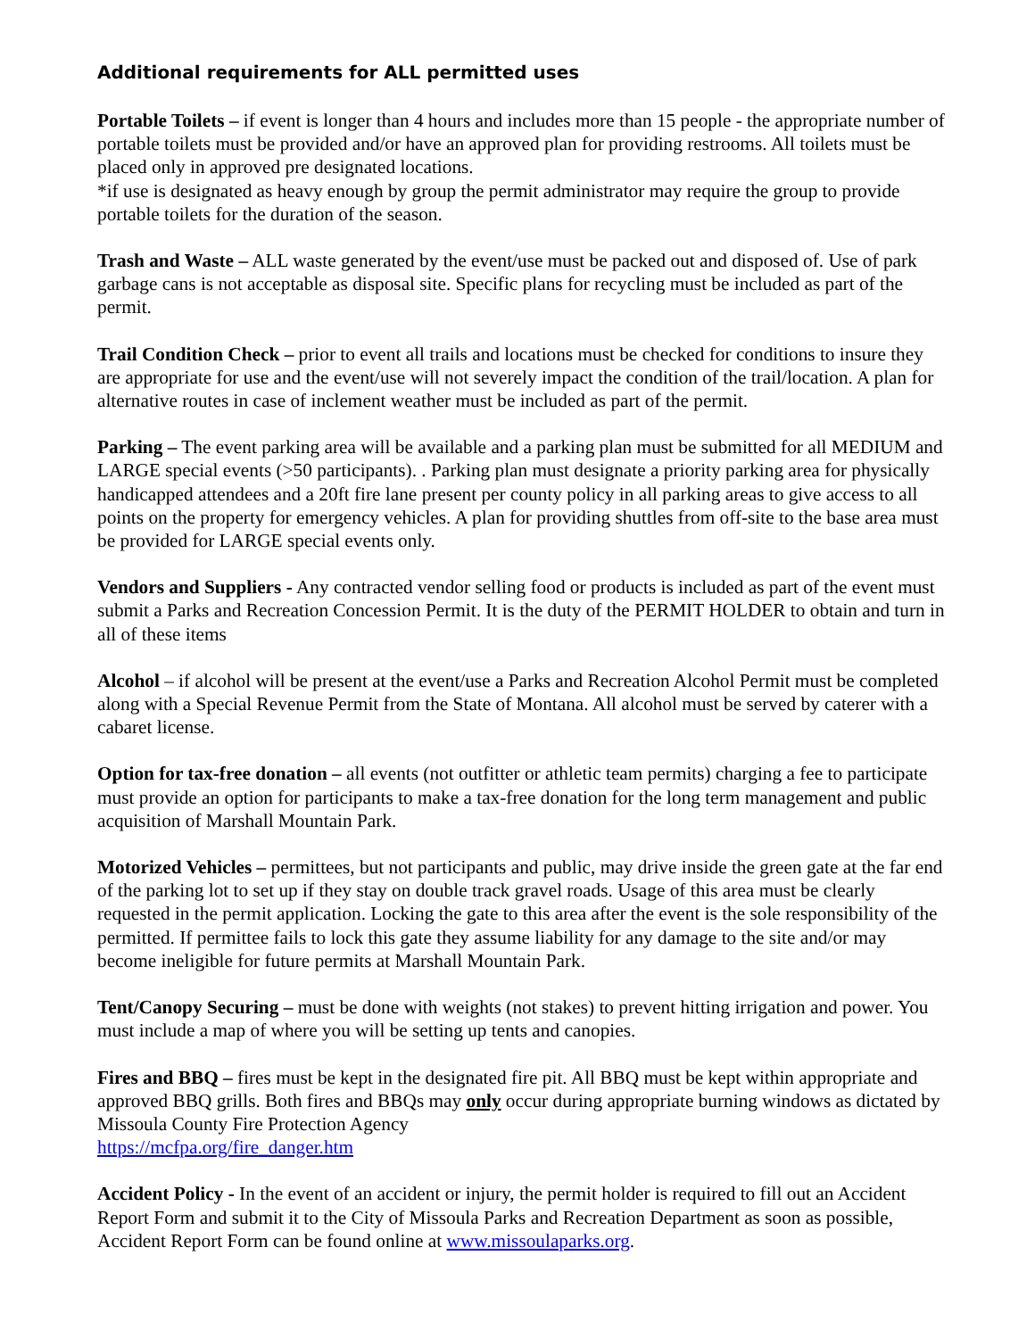Additional requirements for ALL permitted uses
Portable Toilets – if event is longer than 4 hours and includes more than 15 people - the appropriate number of portable toilets must be provided and/or have an approved plan for providing restrooms. All toilets must be placed only in approved pre designated locations.
*if use is designated as heavy enough by group the permit administrator may require the group to provide portable toilets for the duration of the season.
Trash and Waste – ALL waste generated by the event/use must be packed out and disposed of. Use of park garbage cans is not acceptable as disposal site. Specific plans for recycling must be included as part of the permit.
Trail Condition Check – prior to event all trails and locations must be checked for conditions to insure they are appropriate for use and the event/use will not severely impact the condition of the trail/location. A plan for alternative routes in case of inclement weather must be included as part of the permit.
Parking – The event parking area will be available and a parking plan must be submitted for all MEDIUM and LARGE special events (>50 participants). . Parking plan must designate a priority parking area for physically handicapped attendees and a 20ft fire lane present per county policy in all parking areas to give access to all points on the property for emergency vehicles. A plan for providing shuttles from off-site to the base area must be provided for LARGE special events only.
Vendors and Suppliers - Any contracted vendor selling food or products is included as part of the event must submit a Parks and Recreation Concession Permit. It is the duty of the PERMIT HOLDER to obtain and turn in all of these items
Alcohol – if alcohol will be present at the event/use a Parks and Recreation Alcohol Permit must be completed along with a Special Revenue Permit from the State of Montana. All alcohol must be served by caterer with a cabaret license.
Option for tax-free donation – all events (not outfitter or athletic team permits) charging a fee to participate must provide an option for participants to make a tax-free donation for the long term management and public acquisition of Marshall Mountain Park.
Motorized Vehicles – permittees, but not participants and public, may drive inside the green gate at the far end of the parking lot to set up if they stay on double track gravel roads. Usage of this area must be clearly requested in the permit application. Locking the gate to this area after the event is the sole responsibility of the permitted. If permittee fails to lock this gate they assume liability for any damage to the site and/or may become ineligible for future permits at Marshall Mountain Park.
Tent/Canopy Securing – must be done with weights (not stakes) to prevent hitting irrigation and power. You must include a map of where you will be setting up tents and canopies.
Fires and BBQ – fires must be kept in the designated fire pit. All BBQ must be kept within appropriate and approved BBQ grills. Both fires and BBQs may only occur during appropriate burning windows as dictated by Missoula County Fire Protection Agency
https://mcfpa.org/fire_danger.htm
Accident Policy - In the event of an accident or injury, the permit holder is required to fill out an Accident Report Form and submit it to the City of Missoula Parks and Recreation Department as soon as possible, Accident Report Form can be found online at www.missoulaparks.org.